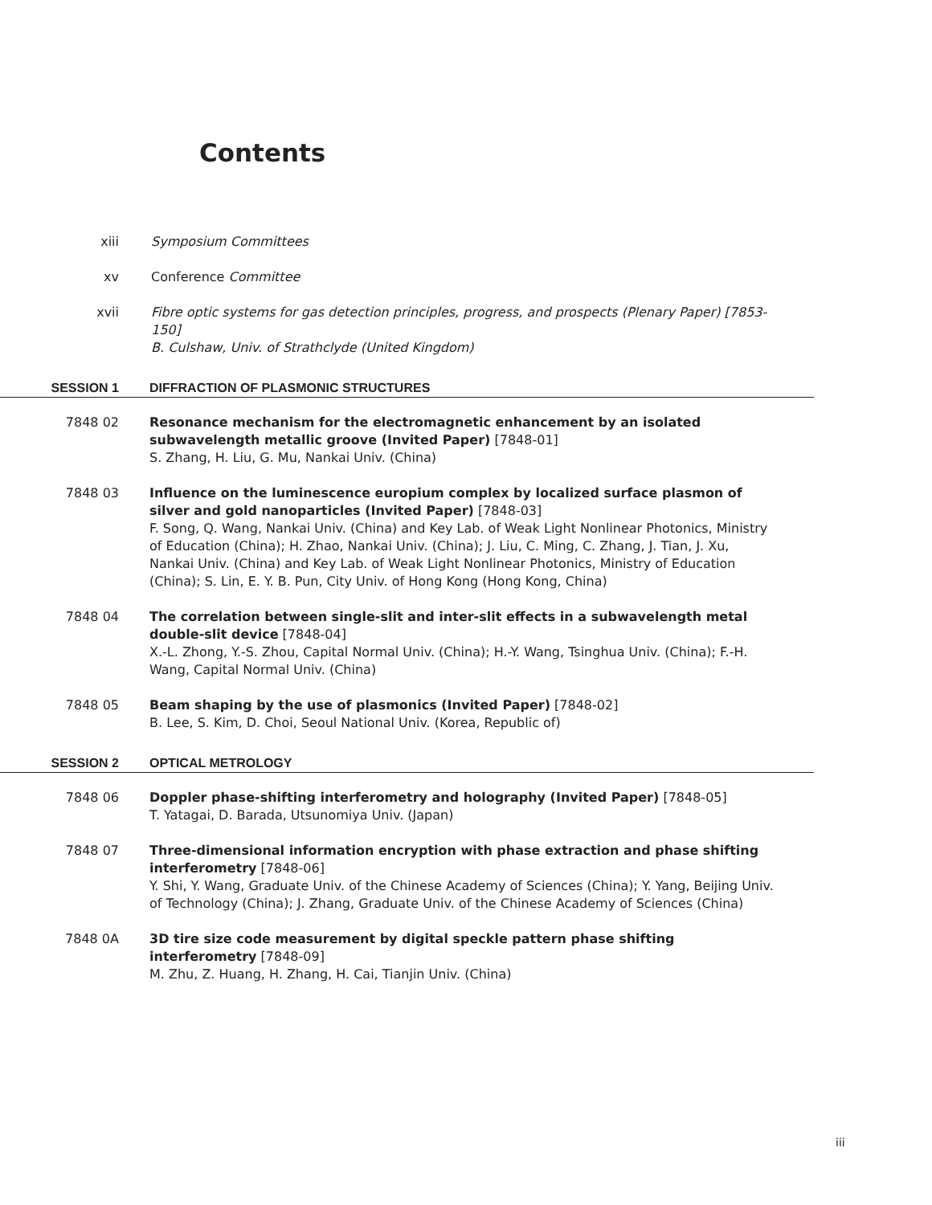Contents
xiii Symposium Committees
xv Conference Committee
xvii Fibre optic systems for gas detection principles, progress, and prospects (Plenary Paper) [7853-150]
B. Culshaw, Univ. of Strathclyde (United Kingdom)
SESSION 1 DIFFRACTION OF PLASMONIC STRUCTURES
7848 02 Resonance mechanism for the electromagnetic enhancement by an isolated subwavelength metallic groove (Invited Paper) [7848-01]
S. Zhang, H. Liu, G. Mu, Nankai Univ. (China)
7848 03 Influence on the luminescence europium complex by localized surface plasmon of silver and gold nanoparticles (Invited Paper) [7848-03]
F. Song, Q. Wang, Nankai Univ. (China) and Key Lab. of Weak Light Nonlinear Photonics, Ministry of Education (China); H. Zhao, Nankai Univ. (China); J. Liu, C. Ming, C. Zhang, J. Tian, J. Xu, Nankai Univ. (China) and Key Lab. of Weak Light Nonlinear Photonics, Ministry of Education (China); S. Lin, E. Y. B. Pun, City Univ. of Hong Kong (Hong Kong, China)
7848 04 The correlation between single-slit and inter-slit effects in a subwavelength metal double-slit device [7848-04]
X.-L. Zhong, Y.-S. Zhou, Capital Normal Univ. (China); H.-Y. Wang, Tsinghua Univ. (China); F.-H. Wang, Capital Normal Univ. (China)
7848 05 Beam shaping by the use of plasmonics (Invited Paper) [7848-02]
B. Lee, S. Kim, D. Choi, Seoul National Univ. (Korea, Republic of)
SESSION 2 OPTICAL METROLOGY
7848 06 Doppler phase-shifting interferometry and holography (Invited Paper) [7848-05]
T. Yatagai, D. Barada, Utsunomiya Univ. (Japan)
7848 07 Three-dimensional information encryption with phase extraction and phase shifting interferometry [7848-06]
Y. Shi, Y. Wang, Graduate Univ. of the Chinese Academy of Sciences (China); Y. Yang, Beijing Univ. of Technology (China); J. Zhang, Graduate Univ. of the Chinese Academy of Sciences (China)
7848 0A 3D tire size code measurement by digital speckle pattern phase shifting interferometry [7848-09]
M. Zhu, Z. Huang, H. Zhang, H. Cai, Tianjin Univ. (China)
iii